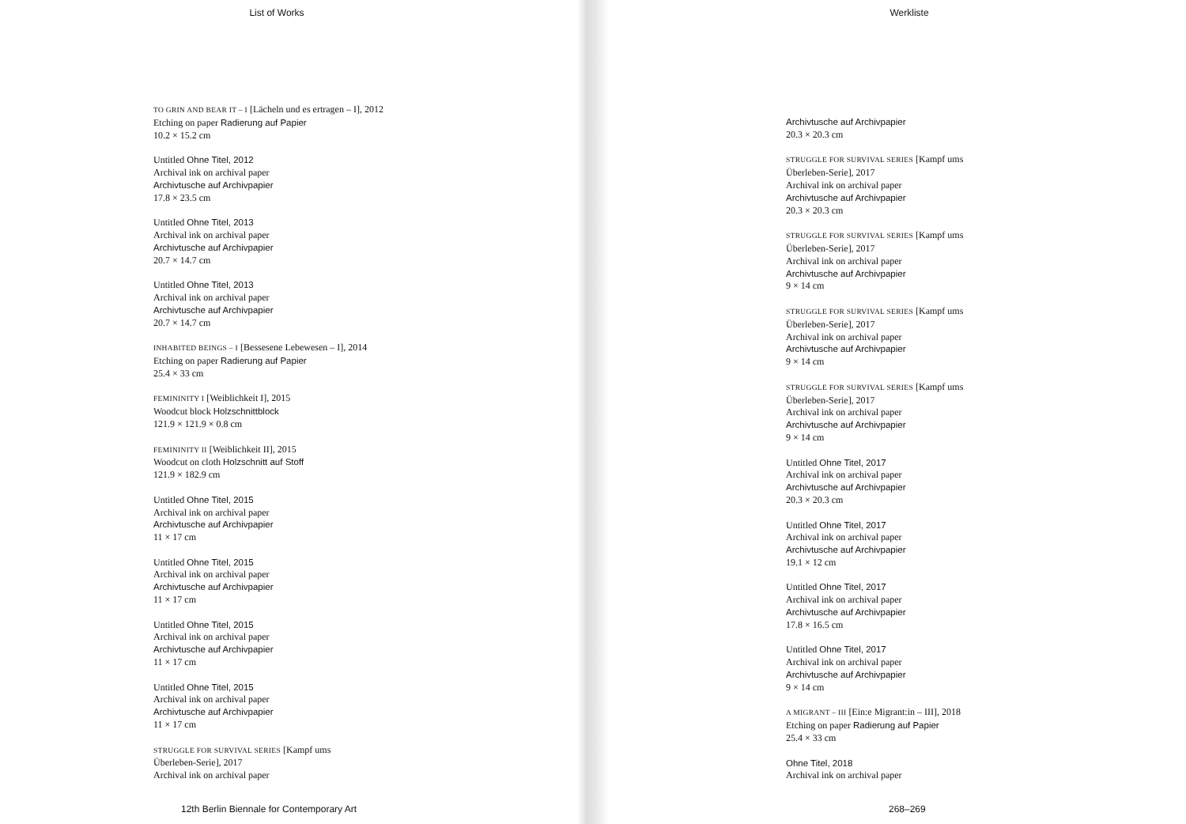List of Works
TO GRIN AND BEAR IT – I [Lächeln und es ertragen – I], 2012
Etching on paper Radierung auf Papier
10.2 × 15.2 cm
Untitled Ohne Titel, 2012
Archival ink on archival paper
Archivtusche auf Archivpapier
17.8 × 23.5 cm
Untitled Ohne Titel, 2013
Archival ink on archival paper
Archivtusche auf Archivpapier
20.7 × 14.7 cm
Untitled Ohne Titel, 2013
Archival ink on archival paper
Archivtusche auf Archivpapier
20.7 × 14.7 cm
INHABITED BEINGS – I [Bessesene Lebewesen – I], 2014
Etching on paper Radierung auf Papier
25.4 × 33 cm
FEMININITY I [Weiblichkeit I], 2015
Woodcut block Holzschnittblock
121.9 × 121.9 × 0.8 cm
FEMININITY II [Weiblichkeit II], 2015
Woodcut on cloth Holzschnitt auf Stoff
121.9 × 182.9 cm
Untitled Ohne Titel, 2015
Archival ink on archival paper
Archivtusche auf Archivpapier
11 × 17 cm
Untitled Ohne Titel, 2015
Archival ink on archival paper
Archivtusche auf Archivpapier
11 × 17 cm
Untitled Ohne Titel, 2015
Archival ink on archival paper
Archivtusche auf Archivpapier
11 × 17 cm
Untitled Ohne Titel, 2015
Archival ink on archival paper
Archivtusche auf Archivpapier
11 × 17 cm
STRUGGLE FOR SURVIVAL SERIES [Kampf ums
Überleben-Serie], 2017
Archival ink on archival paper
12th Berlin Biennale for Contemporary Art
Werkliste
Archivtusche auf Archivpapier
20.3 × 20.3 cm
STRUGGLE FOR SURVIVAL SERIES [Kampf ums
Überleben-Serie], 2017
Archival ink on archival paper
Archivtusche auf Archivpapier
20.3 × 20.3 cm
STRUGGLE FOR SURVIVAL SERIES [Kampf ums
Überleben-Serie], 2017
Archival ink on archival paper
Archivtusche auf Archivpapier
9 × 14 cm
STRUGGLE FOR SURVIVAL SERIES [Kampf ums
Überleben-Serie], 2017
Archival ink on archival paper
Archivtusche auf Archivpapier
9 × 14 cm
STRUGGLE FOR SURVIVAL SERIES [Kampf ums
Überleben-Serie], 2017
Archival ink on archival paper
Archivtusche auf Archivpapier
9 × 14 cm
Untitled Ohne Titel, 2017
Archival ink on archival paper
Archivtusche auf Archivpapier
20.3 × 20.3 cm
Untitled Ohne Titel, 2017
Archival ink on archival paper
Archivtusche auf Archivpapier
19.1 × 12 cm
Untitled Ohne Titel, 2017
Archival ink on archival paper
Archivtusche auf Archivpapier
17.8 × 16.5 cm
Untitled Ohne Titel, 2017
Archival ink on archival paper
Archivtusche auf Archivpapier
9 × 14 cm
A MIGRANT – III [Ein:e Migrant:in – III], 2018
Etching on paper Radierung auf Papier
25.4 × 33 cm
Ohne Titel, 2018
Archival ink on archival paper
268–269